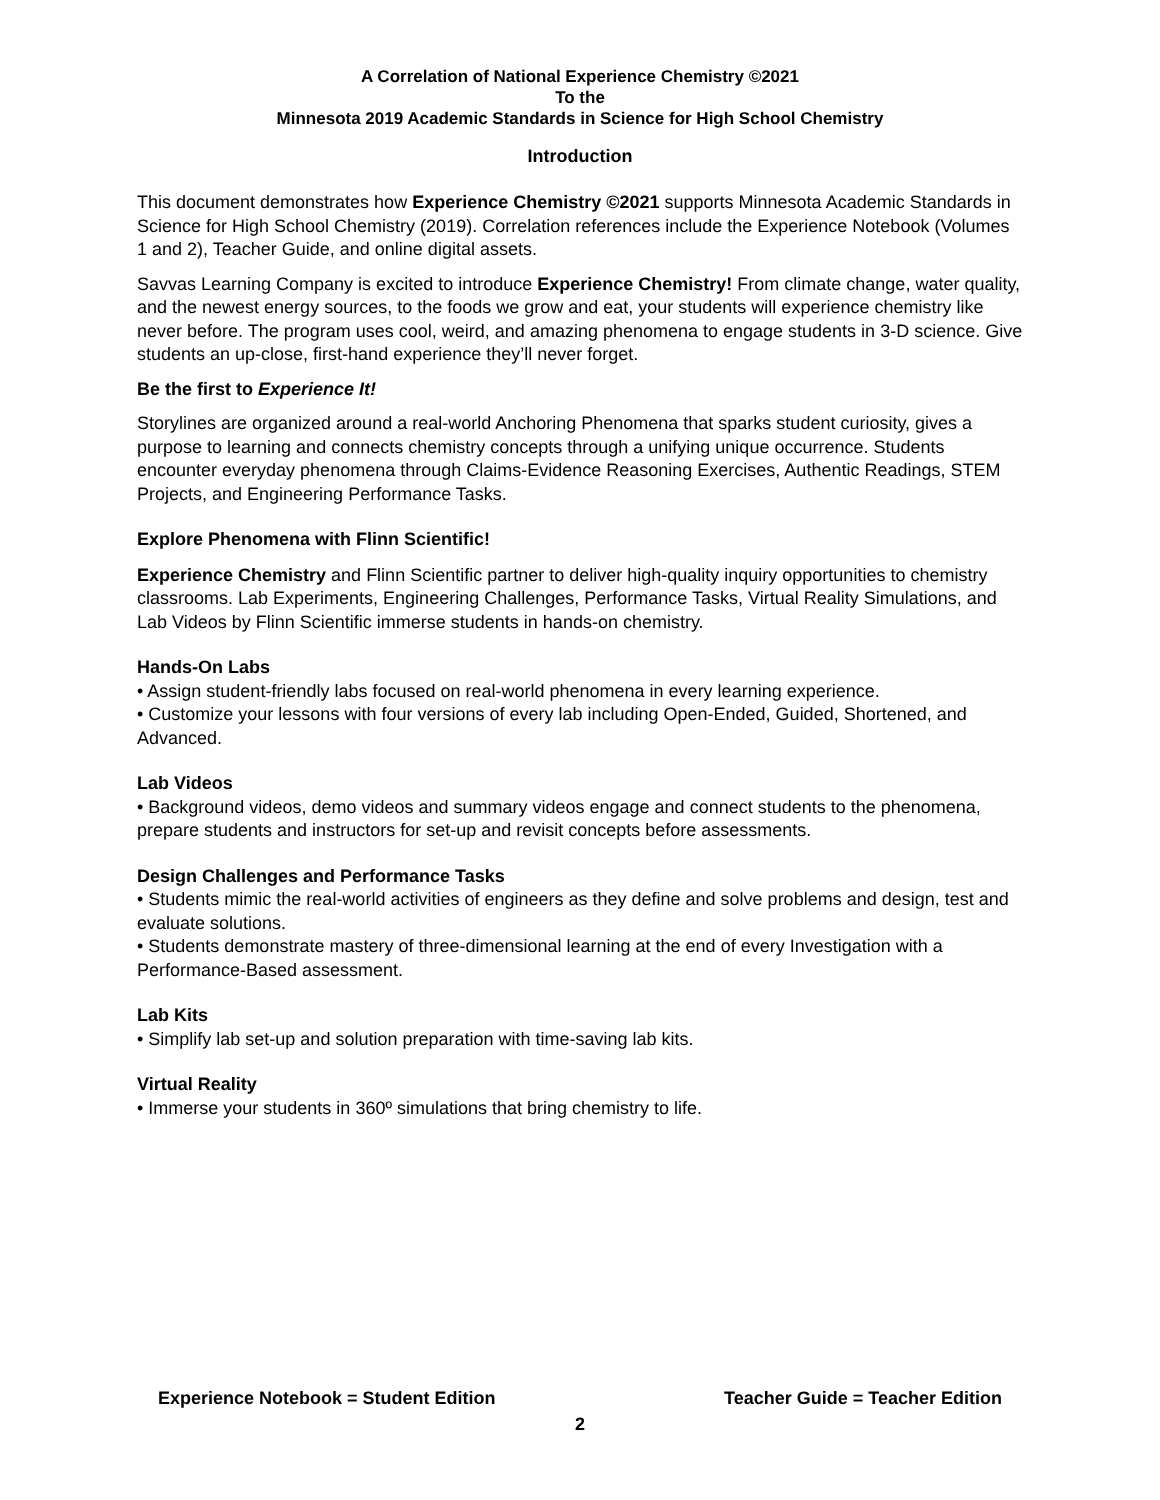A Correlation of National Experience Chemistry ©2021
To the
Minnesota 2019 Academic Standards in Science for High School Chemistry
Introduction
This document demonstrates how Experience Chemistry ©2021 supports Minnesota Academic Standards in Science for High School Chemistry (2019). Correlation references include the Experience Notebook (Volumes 1 and 2), Teacher Guide, and online digital assets.
Savvas Learning Company is excited to introduce Experience Chemistry! From climate change, water quality, and the newest energy sources, to the foods we grow and eat, your students will experience chemistry like never before. The program uses cool, weird, and amazing phenomena to engage students in 3-D science. Give students an up-close, first-hand experience they’ll never forget.
Be the first to Experience It!
Storylines are organized around a real-world Anchoring Phenomena that sparks student curiosity, gives a purpose to learning and connects chemistry concepts through a unifying unique occurrence. Students encounter everyday phenomena through Claims-Evidence Reasoning Exercises, Authentic Readings, STEM Projects, and Engineering Performance Tasks.
Explore Phenomena with Flinn Scientific!
Experience Chemistry and Flinn Scientific partner to deliver high-quality inquiry opportunities to chemistry classrooms. Lab Experiments, Engineering Challenges, Performance Tasks, Virtual Reality Simulations, and Lab Videos by Flinn Scientific immerse students in hands-on chemistry.
Hands-On Labs
• Assign student-friendly labs focused on real-world phenomena in every learning experience.
• Customize your lessons with four versions of every lab including Open-Ended, Guided, Shortened, and Advanced.
Lab Videos
• Background videos, demo videos and summary videos engage and connect students to the phenomena, prepare students and instructors for set-up and revisit concepts before assessments.
Design Challenges and Performance Tasks
• Students mimic the real-world activities of engineers as they define and solve problems and design, test and evaluate solutions.
• Students demonstrate mastery of three-dimensional learning at the end of every Investigation with a Performance-Based assessment.
Lab Kits
• Simplify lab set-up and solution preparation with time-saving lab kits.
Virtual Reality
• Immerse your students in 360º simulations that bring chemistry to life.
Experience Notebook = Student Edition Teacher Guide = Teacher Edition
2